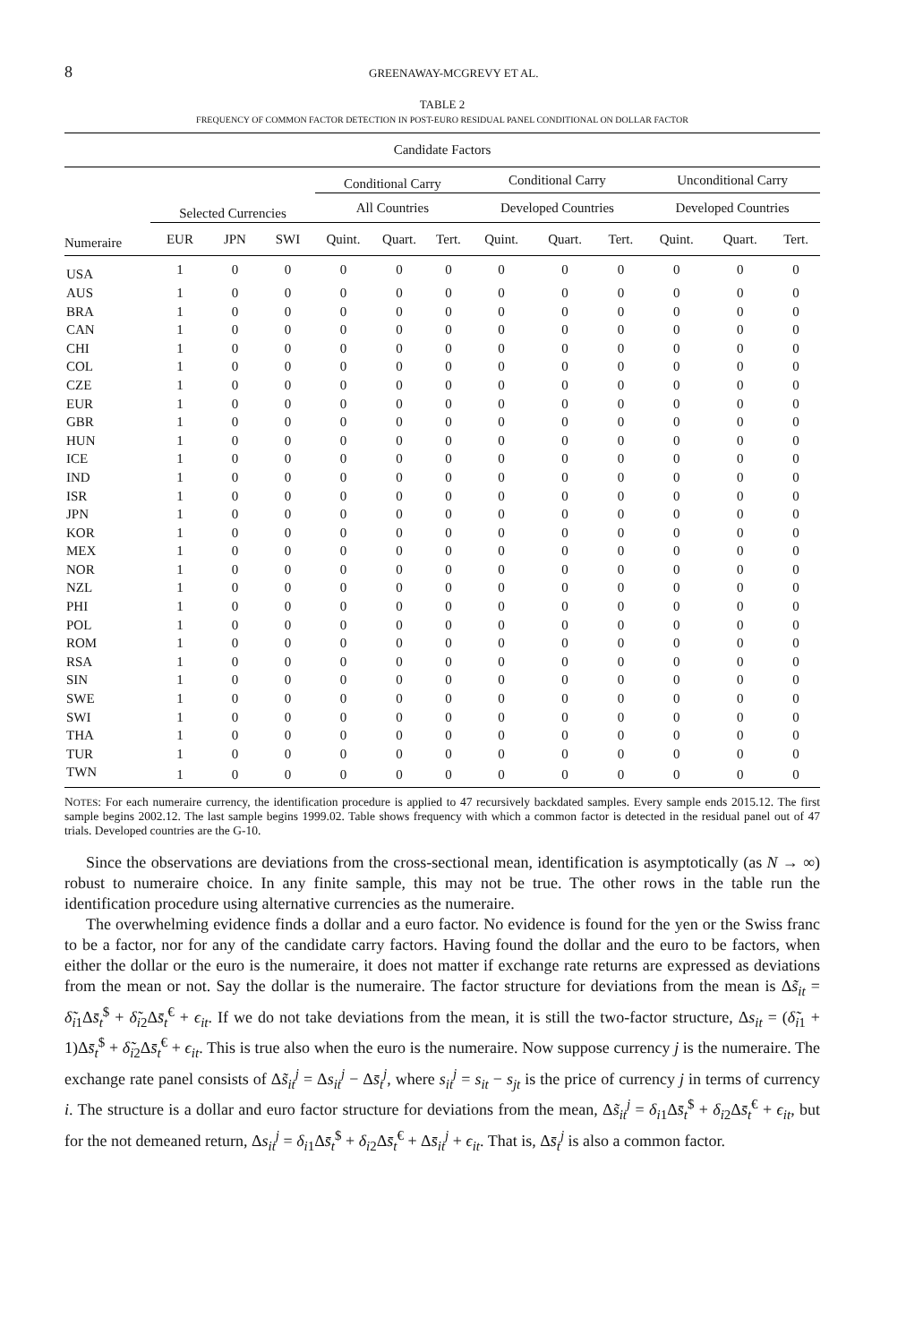8 GREENAWAY-MCGREVY ET AL.
TABLE 2
FREQUENCY OF COMMON FACTOR DETECTION IN POST-EURO RESIDUAL PANEL CONDITIONAL ON DOLLAR FACTOR
| Candidate Factors | | | | | | | | | | | | |
| --- | --- | --- | --- | --- | --- | --- | --- | --- | --- | --- | --- | --- |
| | | | | Conditional Carry | | | Conditional Carry | | | Unconditional Carry | | |
| | Selected Currencies | | | All Countries | | | Developed Countries | | | Developed Countries | | |
| Numeraire | EUR | JPN | SWI | Quint. | Quart. | Tert. | Quint. | Quart. | Tert. | Quint. | Quart. | Tert. |
| USA | 1 | 0 | 0 | 0 | 0 | 0 | 0 | 0 | 0 | 0 | 0 | 0 |
| AUS | 1 | 0 | 0 | 0 | 0 | 0 | 0 | 0 | 0 | 0 | 0 | 0 |
| BRA | 1 | 0 | 0 | 0 | 0 | 0 | 0 | 0 | 0 | 0 | 0 | 0 |
| CAN | 1 | 0 | 0 | 0 | 0 | 0 | 0 | 0 | 0 | 0 | 0 | 0 |
| CHI | 1 | 0 | 0 | 0 | 0 | 0 | 0 | 0 | 0 | 0 | 0 | 0 |
| COL | 1 | 0 | 0 | 0 | 0 | 0 | 0 | 0 | 0 | 0 | 0 | 0 |
| CZE | 1 | 0 | 0 | 0 | 0 | 0 | 0 | 0 | 0 | 0 | 0 | 0 |
| EUR | 1 | 0 | 0 | 0 | 0 | 0 | 0 | 0 | 0 | 0 | 0 | 0 |
| GBR | 1 | 0 | 0 | 0 | 0 | 0 | 0 | 0 | 0 | 0 | 0 | 0 |
| HUN | 1 | 0 | 0 | 0 | 0 | 0 | 0 | 0 | 0 | 0 | 0 | 0 |
| ICE | 1 | 0 | 0 | 0 | 0 | 0 | 0 | 0 | 0 | 0 | 0 | 0 |
| IND | 1 | 0 | 0 | 0 | 0 | 0 | 0 | 0 | 0 | 0 | 0 | 0 |
| ISR | 1 | 0 | 0 | 0 | 0 | 0 | 0 | 0 | 0 | 0 | 0 | 0 |
| JPN | 1 | 0 | 0 | 0 | 0 | 0 | 0 | 0 | 0 | 0 | 0 | 0 |
| KOR | 1 | 0 | 0 | 0 | 0 | 0 | 0 | 0 | 0 | 0 | 0 | 0 |
| MEX | 1 | 0 | 0 | 0 | 0 | 0 | 0 | 0 | 0 | 0 | 0 | 0 |
| NOR | 1 | 0 | 0 | 0 | 0 | 0 | 0 | 0 | 0 | 0 | 0 | 0 |
| NZL | 1 | 0 | 0 | 0 | 0 | 0 | 0 | 0 | 0 | 0 | 0 | 0 |
| PHI | 1 | 0 | 0 | 0 | 0 | 0 | 0 | 0 | 0 | 0 | 0 | 0 |
| POL | 1 | 0 | 0 | 0 | 0 | 0 | 0 | 0 | 0 | 0 | 0 | 0 |
| ROM | 1 | 0 | 0 | 0 | 0 | 0 | 0 | 0 | 0 | 0 | 0 | 0 |
| RSA | 1 | 0 | 0 | 0 | 0 | 0 | 0 | 0 | 0 | 0 | 0 | 0 |
| SIN | 1 | 0 | 0 | 0 | 0 | 0 | 0 | 0 | 0 | 0 | 0 | 0 |
| SWE | 1 | 0 | 0 | 0 | 0 | 0 | 0 | 0 | 0 | 0 | 0 | 0 |
| SWI | 1 | 0 | 0 | 0 | 0 | 0 | 0 | 0 | 0 | 0 | 0 | 0 |
| THA | 1 | 0 | 0 | 0 | 0 | 0 | 0 | 0 | 0 | 0 | 0 | 0 |
| TUR | 1 | 0 | 0 | 0 | 0 | 0 | 0 | 0 | 0 | 0 | 0 | 0 |
| TWN | 1 | 0 | 0 | 0 | 0 | 0 | 0 | 0 | 0 | 0 | 0 | 0 |
NOTES: For each numeraire currency, the identification procedure is applied to 47 recursively backdated samples. Every sample ends 2015.12. The first sample begins 2002.12. The last sample begins 1999.02. Table shows frequency with which a common factor is detected in the residual panel out of 47 trials. Developed countries are the G-10.
Since the observations are deviations from the cross-sectional mean, identification is asymptotically (as N → ∞) robust to numeraire choice. In any finite sample, this may not be true. The other rows in the table run the identification procedure using alternative currencies as the numeraire.
The overwhelming evidence finds a dollar and a euro factor. No evidence is found for the yen or the Swiss franc to be a factor, nor for any of the candidate carry factors. Having found the dollar and the euro to be factors, when either the dollar or the euro is the numeraire, it does not matter if exchange rate returns are expressed as deviations from the mean or not. Say the dollar is the numeraire. The factor structure for deviations from the mean is Δs̃<sub>it</sub> = δ̃<sub>i1</sub>Δs̄<sub>t</sub><sup>$</sup> + δ̃<sub>i2</sub>Δs̄<sub>t</sub><sup>€</sup> + ϵ<sub>it</sub>. If we do not take deviations from the mean, it is still the two-factor structure, Δs<sub>it</sub> = (δ̃<sub>i1</sub> + 1)Δs̄<sub>t</sub><sup>$</sup> + δ̃<sub>i2</sub>Δs̄<sub>t</sub><sup>€</sup> + ϵ<sub>it</sub>. This is true also when the euro is the numeraire. Now suppose currency j is the numeraire. The exchange rate panel consists of Δs̃<sub>it</sub><sup>j</sup> = Δs<sub>it</sub><sup>j</sup> − Δs̄<sub>t</sub><sup>j</sup>, where s<sub>it</sub><sup>j</sup> = s<sub>it</sub> − s<sub>jt</sub> is the price of currency j in terms of currency i. The structure is a dollar and euro factor structure for deviations from the mean, Δs̃<sub>it</sub><sup>j</sup> = δ<sub>i1</sub>Δs̄<sub>t</sub><sup>$</sup> + δ<sub>i2</sub>Δs̄<sub>t</sub><sup>€</sup> + ϵ<sub>it</sub>, but for the not demeaned return, Δs<sub>it</sub><sup>j</sup> = δ<sub>i1</sub>Δs̄<sub>t</sub><sup>$</sup> + δ<sub>i2</sub>Δs̄<sub>t</sub><sup>€</sup> + Δs̄<sub>it</sub><sup>j</sup> + ϵ<sub>it</sub>. That is, Δs̄<sub>t</sub><sup>j</sup> is also a common factor.